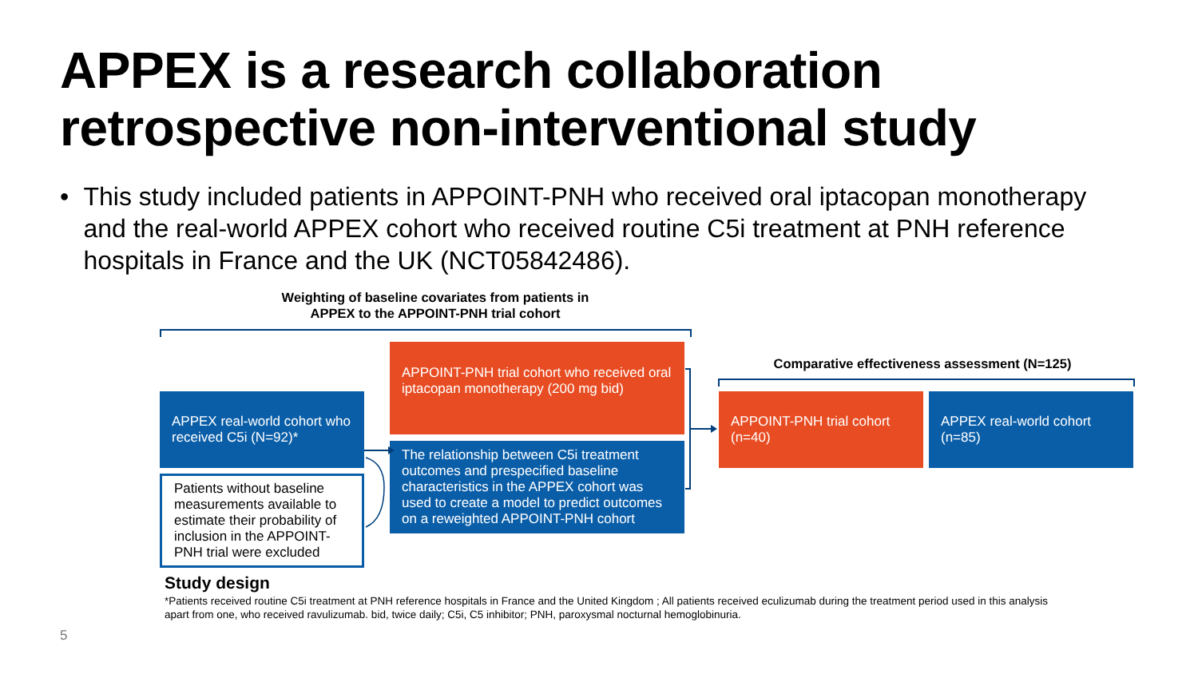APPEX is a research collaboration
retrospective non-interventional study
• This study included patients in APPOINT-PNH who received oral iptacopan monotherapy and the real-world APPEX cohort who received routine C5i treatment at PNH reference hospitals in France and the UK (NCT05842486).
Weighting of baseline covariates from patients in APPEX to the APPOINT-PNH trial cohort
APPEX real-world cohort who received C5i (N=92)*
Patients without baseline measurements available to estimate their probability of inclusion in the APPOINT-PNH trial were excluded
APPOINT-PNH trial cohort who received oral iptacopan monotherapy (200 mg bid)
The relationship between C5i treatment outcomes and prespecified baseline characteristics in the APPEX cohort was used to create a model to predict outcomes on a reweighted APPOINT-PNH cohort
Comparative effectiveness assessment (N=125)
APPOINT-PNH trial cohort (n=40)
APPEX real-world cohort (n=85)
Study design
*Patients received routine C5i treatment at PNH reference hospitals in France and the United Kingdom ; All patients received eculizumab during the treatment period used in this analysis apart from one, who received ravulizumab. bid, twice daily; C5i, C5 inhibitor; PNH, paroxysmal nocturnal hemoglobinuria.
5